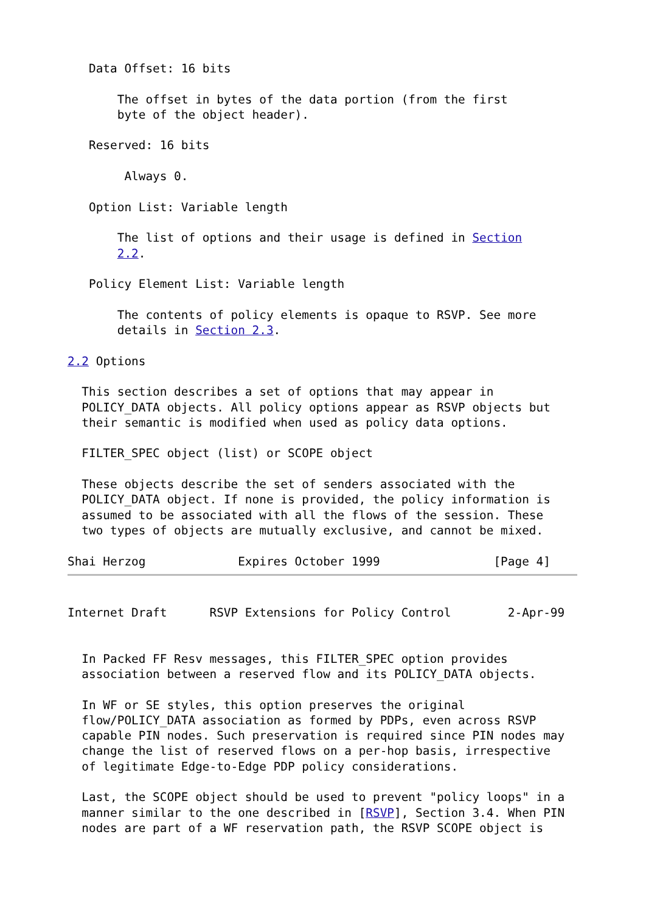Data Offset: 16 bits

       The offset in bytes of the data portion (from the first
       byte of the object header).

   Reserved: 16 bits

        Always 0.

   Option List: Variable length

       The list of options and their usage is defined in Section
       2.2.

   Policy Element List: Variable length

       The contents of policy elements is opaque to RSVP. See more
       details in Section 2.3.

2.2 Options

  This section describes a set of options that may appear in
  POLICY_DATA objects. All policy options appear as RSVP objects but
  their semantic is modified when used as policy data options.

  FILTER_SPEC object (list) or SCOPE object

  These objects describe the set of senders associated with the
  POLICY_DATA object. If none is provided, the policy information is
  assumed to be associated with all the flows of the session. These
  two types of objects are mutually exclusive, and cannot be mixed.

Shai Herzog             Expires October 1999                [Page 4]
Internet Draft      RSVP Extensions for Policy Control        2-Apr-99


  In Packed FF Resv messages, this FILTER_SPEC option provides
  association between a reserved flow and its POLICY_DATA objects.

  In WF or SE styles, this option preserves the original
  flow/POLICY_DATA association as formed by PDPs, even across RSVP
  capable PIN nodes. Such preservation is required since PIN nodes may
  change the list of reserved flows on a per-hop basis, irrespective
  of legitimate Edge-to-Edge PDP policy considerations.

  Last, the SCOPE object should be used to prevent "policy loops" in a
  manner similar to the one described in [RSVP], Section 3.4. When PIN
  nodes are part of a WF reservation path, the RSVP SCOPE object is